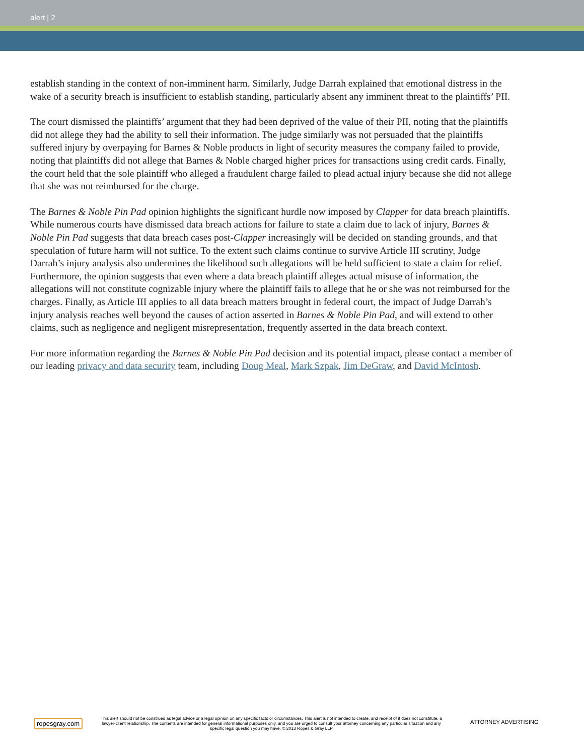alert | 2
establish standing in the context of non-imminent harm. Similarly, Judge Darrah explained that emotional distress in the wake of a security breach is insufficient to establish standing, particularly absent any imminent threat to the plaintiffs’ PII.
The court dismissed the plaintiffs’ argument that they had been deprived of the value of their PII, noting that the plaintiffs did not allege they had the ability to sell their information. The judge similarly was not persuaded that the plaintiffs suffered injury by overpaying for Barnes & Noble products in light of security measures the company failed to provide, noting that plaintiffs did not allege that Barnes & Noble charged higher prices for transactions using credit cards. Finally, the court held that the sole plaintiff who alleged a fraudulent charge failed to plead actual injury because she did not allege that she was not reimbursed for the charge.
The Barnes & Noble Pin Pad opinion highlights the significant hurdle now imposed by Clapper for data breach plaintiffs. While numerous courts have dismissed data breach actions for failure to state a claim due to lack of injury, Barnes & Noble Pin Pad suggests that data breach cases post-Clapper increasingly will be decided on standing grounds, and that speculation of future harm will not suffice. To the extent such claims continue to survive Article III scrutiny, Judge Darrah’s injury analysis also undermines the likelihood such allegations will be held sufficient to state a claim for relief. Furthermore, the opinion suggests that even where a data breach plaintiff alleges actual misuse of information, the allegations will not constitute cognizable injury where the plaintiff fails to allege that he or she was not reimbursed for the charges. Finally, as Article III applies to all data breach matters brought in federal court, the impact of Judge Darrah’s injury analysis reaches well beyond the causes of action asserted in Barnes & Noble Pin Pad, and will extend to other claims, such as negligence and negligent misrepresentation, frequently asserted in the data breach context.
For more information regarding the Barnes & Noble Pin Pad decision and its potential impact, please contact a member of our leading privacy and data security team, including Doug Meal, Mark Szpak, Jim DeGraw, and David McIntosh.
ropesgray.com
This alert should not be construed as legal advice or a legal opinion on any specific facts or circumstances. This alert is not intended to create, and receipt of it does not constitute, a lawyer-client relationship. The contents are intended for general informational purposes only, and you are urged to consult your attorney concerning any particular situation and any specific legal question you may have. © 2013 Ropes & Gray LLP
ATTORNEY ADVERTISING